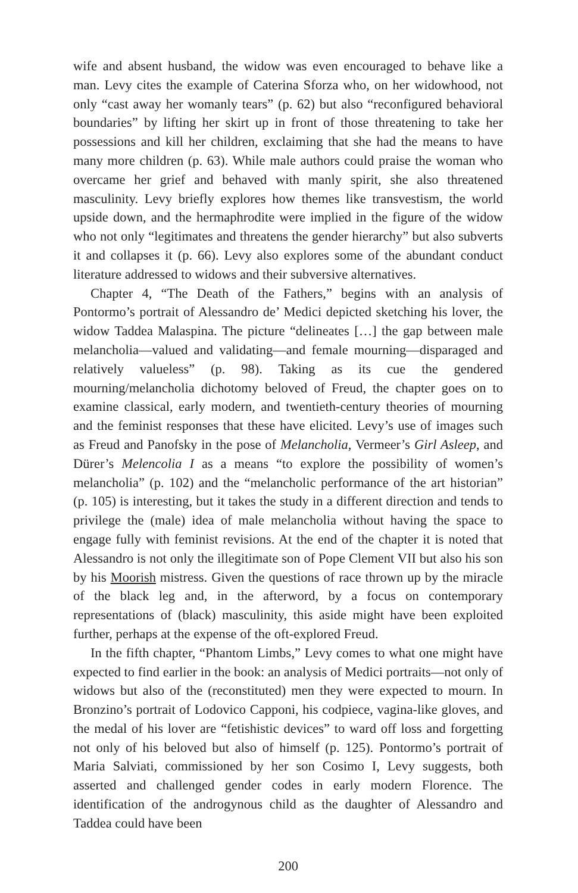wife and absent husband, the widow was even encouraged to behave like a man. Levy cites the example of Caterina Sforza who, on her widowhood, not only “cast away her womanly tears” (p. 62) but also “reconfigured behavioral boundaries” by lifting her skirt up in front of those threatening to take her possessions and kill her children, exclaiming that she had the means to have many more children (p. 63). While male authors could praise the woman who overcame her grief and behaved with manly spirit, she also threatened masculinity. Levy briefly explores how themes like transvestism, the world upside down, and the hermaphrodite were implied in the figure of the widow who not only “legitimates and threatens the gender hierarchy” but also subverts it and collapses it (p. 66). Levy also explores some of the abundant conduct literature addressed to widows and their subversive alternatives.
Chapter 4, “The Death of the Fathers,” begins with an analysis of Pontormo’s portrait of Alessandro de’ Medici depicted sketching his lover, the widow Taddea Malaspina. The picture “delineates […] the gap between male melancholia—valued and validating—and female mourning—disparaged and relatively valueless” (p. 98). Taking as its cue the gendered mourning/melancholia dichotomy beloved of Freud, the chapter goes on to examine classical, early modern, and twentieth-century theories of mourning and the feminist responses that these have elicited. Levy’s use of images such as Freud and Panofsky in the pose of Melancholia, Vermeer’s Girl Asleep, and Dürer’s Melencolia I as a means “to explore the possibility of women’s melancholia” (p. 102) and the “melancholic performance of the art historian” (p. 105) is interesting, but it takes the study in a different direction and tends to privilege the (male) idea of male melancholia without having the space to engage fully with feminist revisions. At the end of the chapter it is noted that Alessandro is not only the illegitimate son of Pope Clement VII but also his son by his Moorish mistress. Given the questions of race thrown up by the miracle of the black leg and, in the afterword, by a focus on contemporary representations of (black) masculinity, this aside might have been exploited further, perhaps at the expense of the oft-explored Freud.
In the fifth chapter, “Phantom Limbs,” Levy comes to what one might have expected to find earlier in the book: an analysis of Medici portraits—not only of widows but also of the (reconstituted) men they were expected to mourn. In Bronzino’s portrait of Lodovico Capponi, his codpiece, vagina-like gloves, and the medal of his lover are “fetishistic devices” to ward off loss and forgetting not only of his beloved but also of himself (p. 125). Pontormo’s portrait of Maria Salviati, commissioned by her son Cosimo I, Levy suggests, both asserted and challenged gender codes in early modern Florence. The identification of the androgynous child as the daughter of Alessandro and Taddea could have been
200